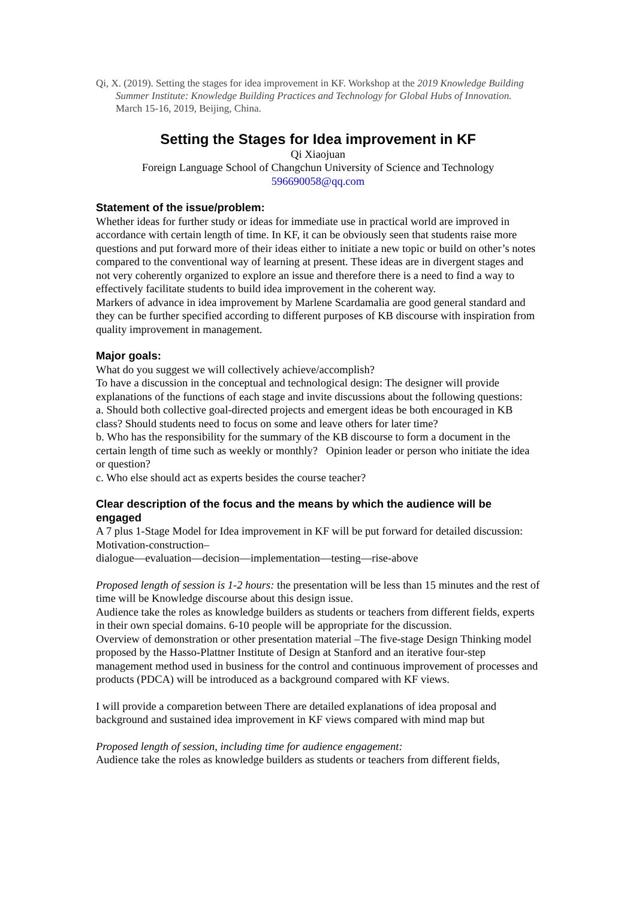Qi, X. (2019). Setting the stages for idea improvement in KF. Workshop at the 2019 Knowledge Building Summer Institute: Knowledge Building Practices and Technology for Global Hubs of Innovation. March 15-16, 2019, Beijing, China.
Setting the Stages for Idea improvement in KF
Qi Xiaojuan
Foreign Language School of Changchun University of Science and Technology
596690058@qq.com
Statement of the issue/problem:
Whether ideas for further study or ideas for immediate use in practical world are improved in accordance with certain length of time. In KF, it can be obviously seen that students raise more questions and put forward more of their ideas either to initiate a new topic or build on other’s notes compared to the conventional way of learning at present. These ideas are in divergent stages and not very coherently organized to explore an issue and therefore there is a need to find a way to effectively facilitate students to build idea improvement in the coherent way.
Markers of advance in idea improvement by Marlene Scardamalia are good general standard and they can be further specified according to different purposes of KB discourse with inspiration from quality improvement in management.
Major goals:
What do you suggest we will collectively achieve/accomplish?
To have a discussion in the conceptual and technological design: The designer will provide explanations of the functions of each stage and invite discussions about the following questions:
a. Should both collective goal-directed projects and emergent ideas be both encouraged in KB class? Should students need to focus on some and leave others for later time?
b. Who has the responsibility for the summary of the KB discourse to form a document in the certain length of time such as weekly or monthly? Opinion leader or person who initiate the idea or question?
c. Who else should act as experts besides the course teacher?
Clear description of the focus and the means by which the audience will be engaged
A 7 plus 1-Stage Model for Idea improvement in KF will be put forward for detailed discussion: Motivation-construction–
dialogue—evaluation—decision—implementation—testing—rise-above
Proposed length of session is 1-2 hours: the presentation will be less than 15 minutes and the rest of time will be Knowledge discourse about this design issue.
Audience take the roles as knowledge builders as students or teachers from different fields, experts in their own special domains. 6-10 people will be appropriate for the discussion.
Overview of demonstration or other presentation material –The five-stage Design Thinking model proposed by the Hasso-Plattner Institute of Design at Stanford and an iterative four-step management method used in business for the control and continuous improvement of processes and products (PDCA) will be introduced as a background compared with KF views.
I will provide a comparetion between There are detailed explanations of idea proposal and background and sustained idea improvement in KF views compared with mind map but
Proposed length of session, including time for audience engagement:
Audience take the roles as knowledge builders as students or teachers from different fields,